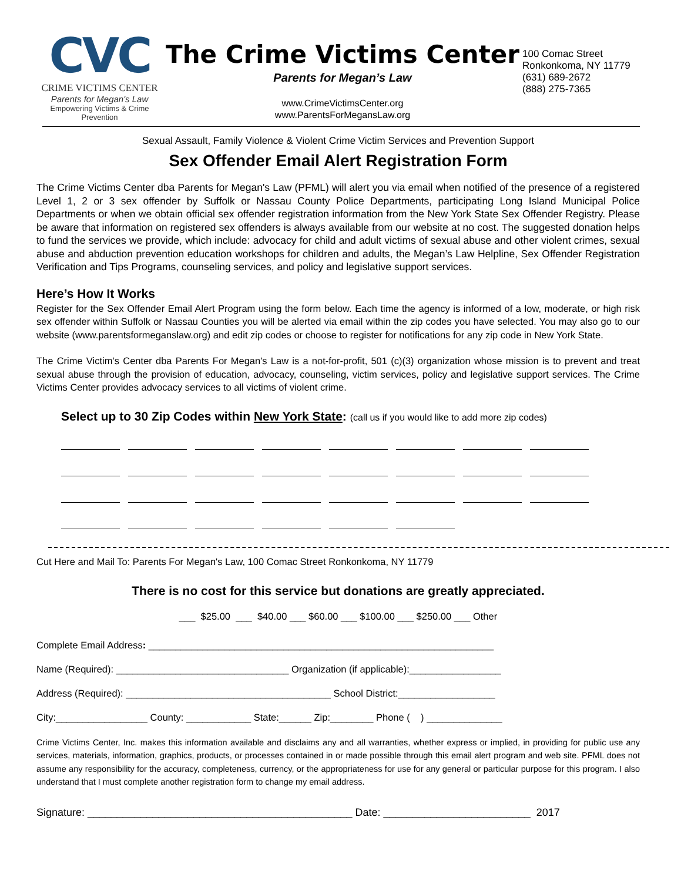CVC
CRIME VICTIMS CENTER
Parents for Megan's Law
Empowering Victims & Crime Prevention
The Crime Victims Center
Parents for Megan’s Law
www.CrimeVictimsCenter.org
www.ParentsForMegansLaw.org
100 Comac Street
Ronkonkoma, NY 11779
(631) 689-2672
(888) 275-7365
Sexual Assault, Family Violence & Violent Crime Victim Services and Prevention Support
Sex Offender Email Alert Registration Form
The Crime Victims Center dba Parents for Megan's Law (PFML) will alert you via email when notified of the presence of a registered Level 1, 2 or 3 sex offender by Suffolk or Nassau County Police Departments, participating Long Island Municipal Police Departments or when we obtain official sex offender registration information from the New York State Sex Offender Registry. Please be aware that information on registered sex offenders is always available from our website at no cost. The suggested donation helps to fund the services we provide, which include: advocacy for child and adult victims of sexual abuse and other violent crimes, sexual abuse and abduction prevention education workshops for children and adults, the Megan’s Law Helpline, Sex Offender Registration Verification and Tips Programs, counseling services, and policy and legislative support services.
Here’s How It Works
Register for the Sex Offender Email Alert Program using the form below. Each time the agency is informed of a low, moderate, or high risk sex offender within Suffolk or Nassau Counties you will be alerted via email within the zip codes you have selected. You may also go to our website (www.parentsformeganslaw.org) and edit zip codes or choose to register for notifications for any zip code in New York State.
The Crime Victim’s Center dba Parents For Megan's Law is a not-for-profit, 501 (c)(3) organization whose mission is to prevent and treat sexual abuse through the provision of education, advocacy, counseling, victim services, policy and legislative support services. The Crime Victims Center provides advocacy services to all victims of violent crime.
Select up to 30 Zip Codes within New York State: (call us if you would like to add more zip codes)
Cut Here and Mail To: Parents For Megan's Law, 100 Comac Street Ronkonkoma, NY 11779
There is no cost for this service but donations are greatly appreciated.
___ $25.00 ___ $40.00 ___ $60.00 ___ $100.00 ___ $250.00 ___ Other
Complete Email Address: ________________________________________________________________
Name (Required): ________________________________ Organization (if applicable):_________________
Address (Required): ______________________________________ School District:__________________
City:_________________ County: ____________ State:______ Zip:________ Phone ( ) ______________
Crime Victims Center, Inc. makes this information available and disclaims any and all warranties, whether express or implied, in providing for public use any services, materials, information, graphics, products, or processes contained in or made possible through this email alert program and web site. PFML does not assume any responsibility for the accuracy, completeness, currency, or the appropriateness for use for any general or particular purpose for this program. I also understand that I must complete another registration form to change my email address.
Signature: _____________________________________________ Date: _________________________ 2017